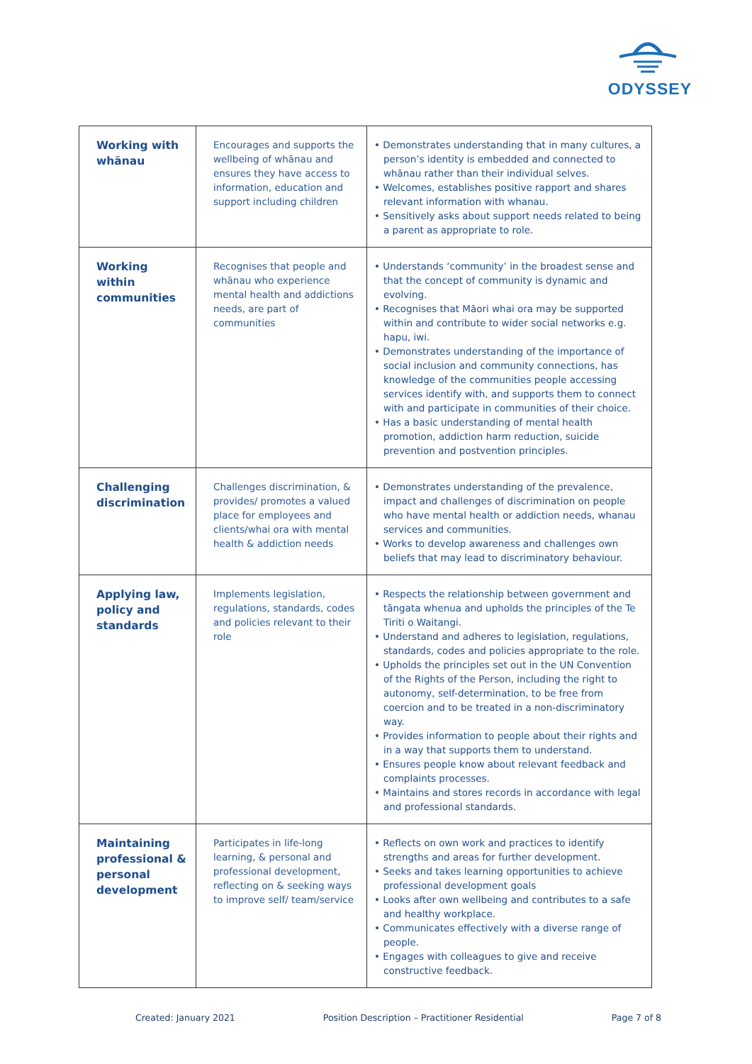ODYSSEY
| Working with whānau | Encourages and supports the wellbeing of whānau and ensures they have access to information, education and support including children | • Demonstrates understanding that in many cultures, a person’s identity is embedded and connected to whānau rather than their individual selves. • Welcomes, establishes positive rapport and shares relevant information with whanau. • Sensitively asks about support needs related to being a parent as appropriate to role. |
| Working within communities | Recognises that people and whānau who experience mental health and addictions needs, are part of communities | • Understands ‘community’ in the broadest sense and that the concept of community is dynamic and evolving. • Recognises that Māori whai ora may be supported within and contribute to wider social networks e.g. hapu, iwi. • Demonstrates understanding of the importance of social inclusion and community connections, has knowledge of the communities people accessing services identify with, and supports them to connect with and participate in communities of their choice. • Has a basic understanding of mental health promotion, addiction harm reduction, suicide prevention and postvention principles. |
| Challenging discrimination | Challenges discrimination, & provides/ promotes a valued place for employees and clients/whai ora with mental health & addiction needs | • Demonstrates understanding of the prevalence, impact and challenges of discrimination on people who have mental health or addiction needs, whanau services and communities. • Works to develop awareness and challenges own beliefs that may lead to discriminatory behaviour. |
| Applying law, policy and standards | Implements legislation, regulations, standards, codes and policies relevant to their role | • Respects the relationship between government and tāngata whenua and upholds the principles of the Te Tiriti o Waitangi. • Understand and adheres to legislation, regulations, standards, codes and policies appropriate to the role. • Upholds the principles set out in the UN Convention of the Rights of the Person, including the right to autonomy, self-determination, to be free from coercion and to be treated in a non-discriminatory way. • Provides information to people about their rights and in a way that supports them to understand. • Ensures people know about relevant feedback and complaints processes. • Maintains and stores records in accordance with legal and professional standards. |
| Maintaining professional & personal development | Participates in life-long learning, & personal and professional development, reflecting on & seeking ways to improve self/ team/service | • Reflects on own work and practices to identify strengths and areas for further development. • Seeks and takes learning opportunities to achieve professional development goals • Looks after own wellbeing and contributes to a safe and healthy workplace. • Communicates effectively with a diverse range of people. • Engages with colleagues to give and receive constructive feedback. |
Created: January 2021 Position Description – Practitioner Residential Page 7 of 8